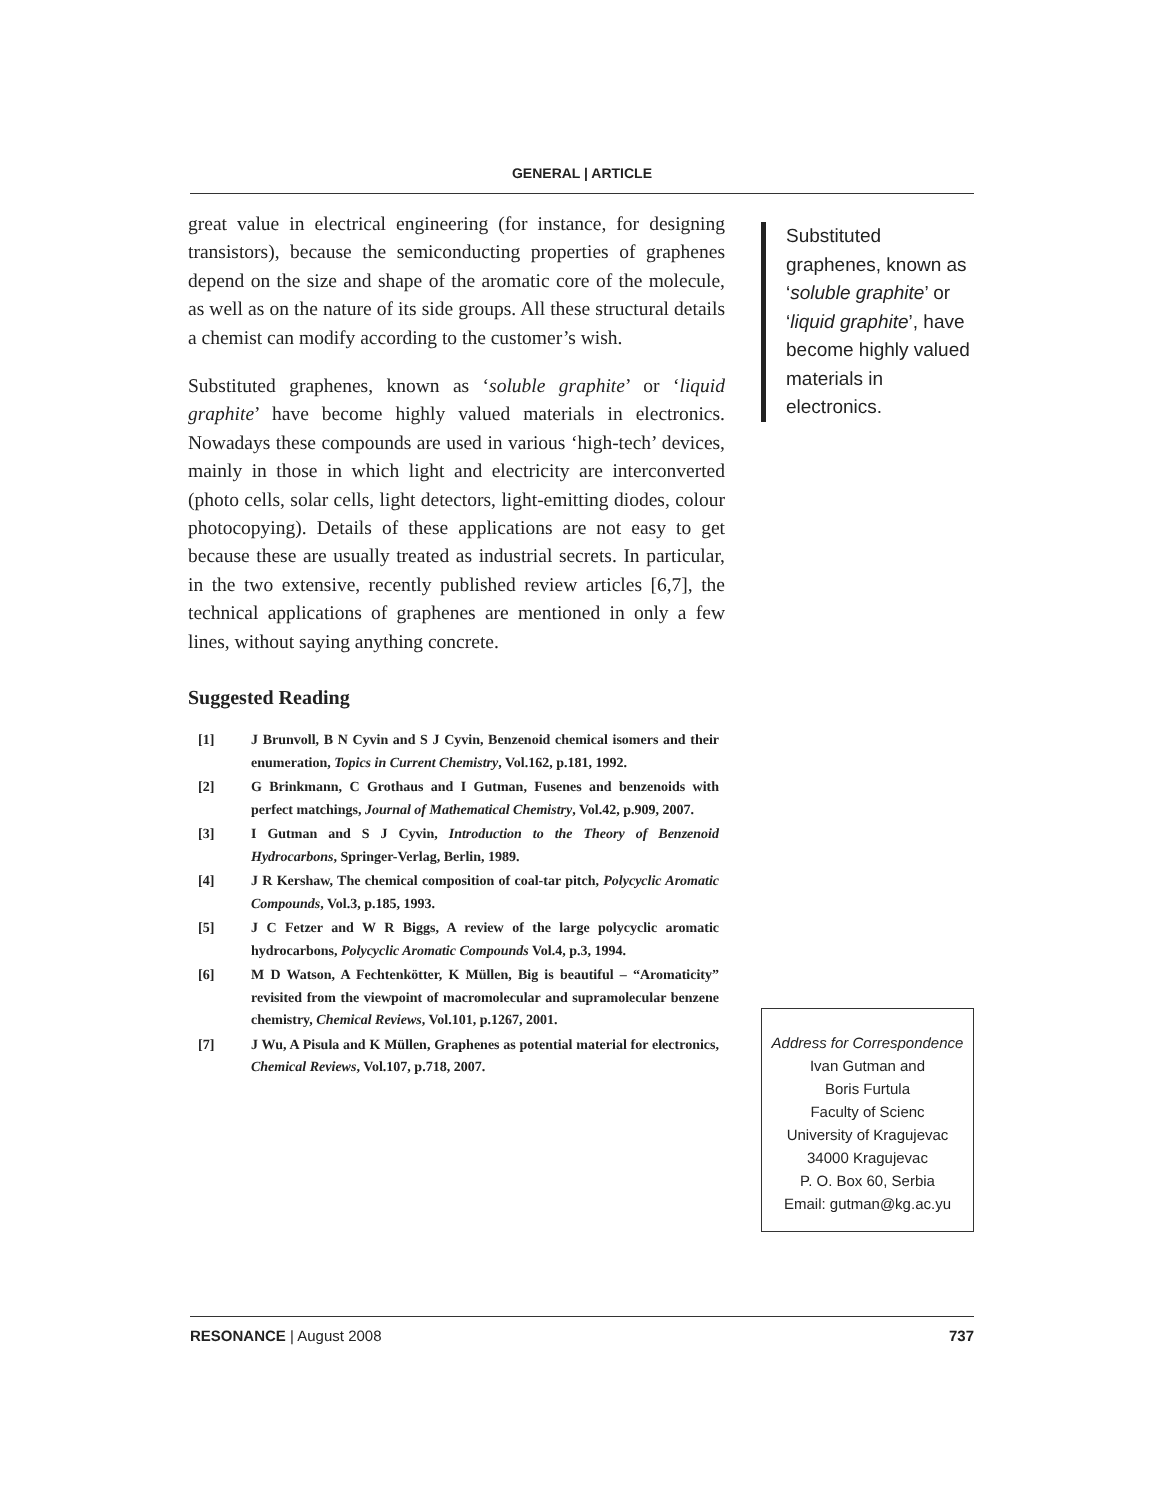GENERAL | ARTICLE
great value in electrical engineering (for instance, for designing transistors), because the semiconducting properties of graphenes depend on the size and shape of the aromatic core of the molecule, as well as on the nature of its side groups. All these structural details a chemist can modify according to the customer’s wish.
Substituted graphenes, known as ‘soluble graphite’ or ‘liquid graphite’ have become highly valued materials in electronics. Nowadays these compounds are used in various ‘high-tech’ devices, mainly in those in which light and electricity are interconverted (photo cells, solar cells, light detectors, light-emitting diodes, colour photocopying). Details of these applications are not easy to get because these are usually treated as industrial secrets. In particular, in the two extensive, recently published review articles [6,7], the technical applications of graphenes are mentioned in only a few lines, without saying anything concrete.
Suggested Reading
[1] J Brunvoll, B N Cyvin and S J Cyvin, Benzenoid chemical isomers and their enumeration, Topics in Current Chemistry, Vol.162, p.181, 1992.
[2] G Brinkmann, C Grothaus and I Gutman, Fusenes and benzenoids with perfect matchings, Journal of Mathematical Chemistry, Vol.42, p.909, 2007.
[3] I Gutman and S J Cyvin, Introduction to the Theory of Benzenoid Hydrocarbons, Springer-Verlag, Berlin, 1989.
[4] J R Kershaw, The chemical composition of coal-tar pitch, Polycyclic Aromatic Compounds, Vol.3, p.185, 1993.
[5] J C Fetzer and W R Biggs, A review of the large polycyclic aromatic hydrocarbons, Polycyclic Aromatic Compounds Vol.4, p.3, 1994.
[6] M D Watson, A Fechtenkötter, K Müllen, Big is beautiful – “Aromaticity” revisited from the viewpoint of macromolecular and supramolecular benzene chemistry, Chemical Reviews, Vol.101, p.1267, 2001.
[7] J Wu, A Pisula and K Müllen, Graphenes as potential material for electronics, Chemical Reviews, Vol.107, p.718, 2007.
Substituted graphenes, known as ‘soluble graphite’ or ‘liquid graphite’, have become highly valued materials in electronics.
Address for Correspondence
Ivan Gutman and
Boris Furtula
Faculty of Scienc
University of Kragujevac
34000 Kragujevac
P. O. Box 60, Serbia
Email: gutman@kg.ac.yu
RESONANCE | August 2008 737